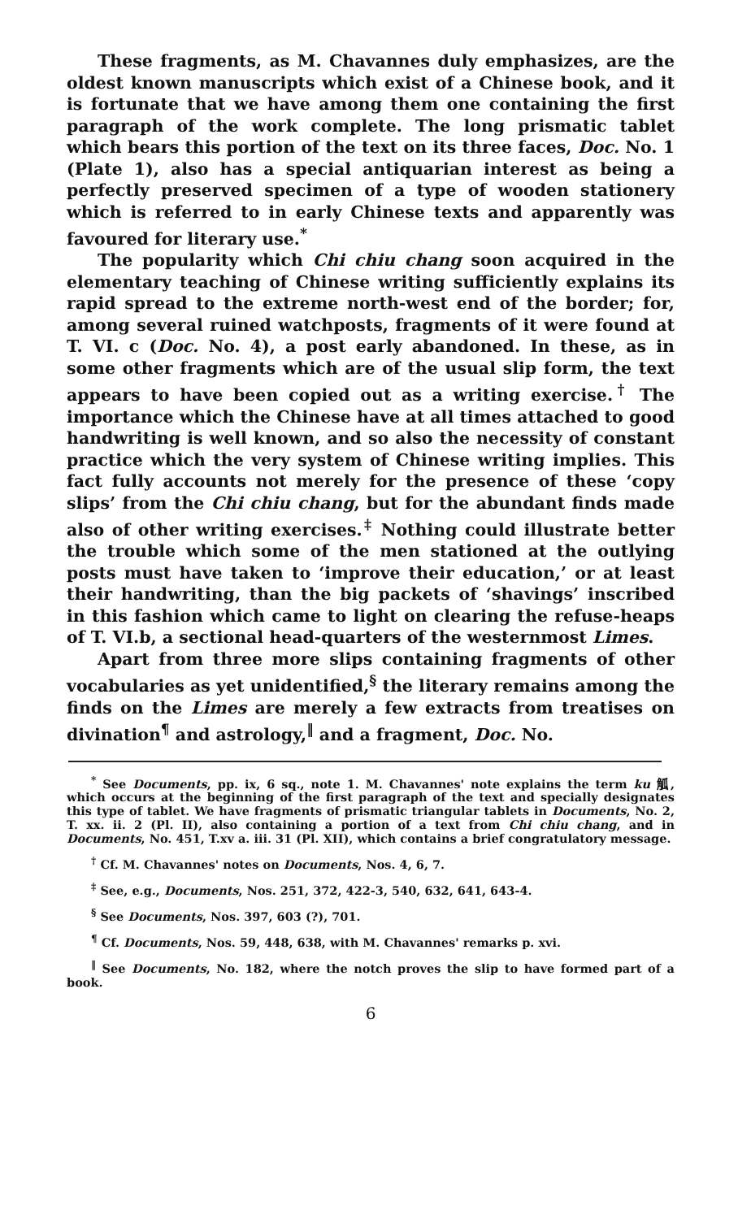These fragments, as M. Chavannes duly emphasizes, are the oldest known manuscripts which exist of a Chinese book, and it is fortunate that we have among them one containing the first paragraph of the work complete. The long prismatic tablet which bears this portion of the text on its three faces, Doc. No. 1 (Plate 1), also has a special antiquarian interest as being a perfectly preserved specimen of a type of wooden stationery which is referred to in early Chinese texts and apparently was favoured for literary use.<sup>*</sup>
The popularity which Chi chiu chang soon acquired in the elementary teaching of Chinese writing sufficiently explains its rapid spread to the extreme north-west end of the border; for, among several ruined watchposts, fragments of it were found at T. VI. c (Doc. No. 4), a post early abandoned. In these, as in some other fragments which are of the usual slip form, the text appears to have been copied out as a writing exercise.<sup>†</sup> The importance which the Chinese have at all times attached to good handwriting is well known, and so also the necessity of constant practice which the very system of Chinese writing implies. This fact fully accounts not merely for the presence of these ‘copy slips’ from the Chi chiu chang, but for the abundant finds made also of other writing exercises.<sup>‡</sup> Nothing could illustrate better the trouble which some of the men stationed at the outlying posts must have taken to ‘improve their education,’ or at least their handwriting, than the big packets of ‘shavings’ inscribed in this fashion which came to light on clearing the refuse-heaps of T. VI.b, a sectional head-quarters of the westernmost Limes.
Apart from three more slips containing fragments of other vocabularies as yet unidentified,<sup>§</sup> the literary remains among the finds on the Limes are merely a few extracts from treatises on divination<sup>¶</sup> and astrology,<sup>‖</sup> and a fragment, Doc. No.
<sup>*</sup> See Documents, pp. ix, 6 sq., note 1. M. Chavannes' note explains the term ku 觚, which occurs at the beginning of the first paragraph of the text and specially designates this type of tablet. We have fragments of prismatic triangular tablets in Documents, No. 2, T. xx. ii. 2 (Pl. II), also containing a portion of a text from Chi chiu chang, and in Documents, No. 451, T.xv a. iii. 31 (Pl. XII), which contains a brief congratulatory message.
<sup>†</sup> Cf. M. Chavannes' notes on Documents, Nos. 4, 6, 7.
<sup>‡</sup> See, e.g., Documents, Nos. 251, 372, 422-3, 540, 632, 641, 643-4.
<sup>§</sup> See Documents, Nos. 397, 603 (?), 701.
<sup>¶</sup> Cf. Documents, Nos. 59, 448, 638, with M. Chavannes' remarks p. xvi.
<sup>‖</sup> See Documents, No. 182, where the notch proves the slip to have formed part of a book.
6